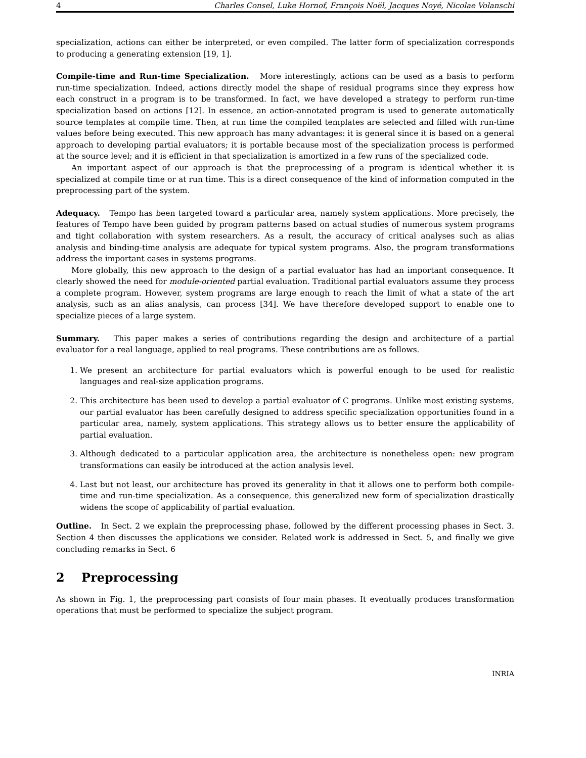4 Charles Consel, Luke Hornof, François Noël, Jacques Noyé, Nicolae Volanschi
specialization, actions can either be interpreted, or even compiled. The latter form of specialization corresponds to producing a generating extension [19, 1].
Compile-time and Run-time Specialization. More interestingly, actions can be used as a basis to perform run-time specialization. Indeed, actions directly model the shape of residual programs since they express how each construct in a program is to be transformed. In fact, we have developed a strategy to perform run-time specialization based on actions [12]. In essence, an action-annotated program is used to generate automatically source templates at compile time. Then, at run time the compiled templates are selected and filled with run-time values before being executed. This new approach has many advantages: it is general since it is based on a general approach to developing partial evaluators; it is portable because most of the specialization process is performed at the source level; and it is efficient in that specialization is amortized in a few runs of the specialized code.
An important aspect of our approach is that the preprocessing of a program is identical whether it is specialized at compile time or at run time. This is a direct consequence of the kind of information computed in the preprocessing part of the system.
Adequacy. Tempo has been targeted toward a particular area, namely system applications. More precisely, the features of Tempo have been guided by program patterns based on actual studies of numerous system programs and tight collaboration with system researchers. As a result, the accuracy of critical analyses such as alias analysis and binding-time analysis are adequate for typical system programs. Also, the program transformations address the important cases in systems programs.
More globally, this new approach to the design of a partial evaluator has had an important consequence. It clearly showed the need for module-oriented partial evaluation. Traditional partial evaluators assume they process a complete program. However, system programs are large enough to reach the limit of what a state of the art analysis, such as an alias analysis, can process [34]. We have therefore developed support to enable one to specialize pieces of a large system.
Summary. This paper makes a series of contributions regarding the design and architecture of a partial evaluator for a real language, applied to real programs. These contributions are as follows.
1. We present an architecture for partial evaluators which is powerful enough to be used for realistic languages and real-size application programs.
2. This architecture has been used to develop a partial evaluator of C programs. Unlike most existing systems, our partial evaluator has been carefully designed to address specific specialization opportunities found in a particular area, namely, system applications. This strategy allows us to better ensure the applicability of partial evaluation.
3. Although dedicated to a particular application area, the architecture is nonetheless open: new program transformations can easily be introduced at the action analysis level.
4. Last but not least, our architecture has proved its generality in that it allows one to perform both compile-time and run-time specialization. As a consequence, this generalized new form of specialization drastically widens the scope of applicability of partial evaluation.
Outline. In Sect. 2 we explain the preprocessing phase, followed by the different processing phases in Sect. 3. Section 4 then discusses the applications we consider. Related work is addressed in Sect. 5, and finally we give concluding remarks in Sect. 6
2 Preprocessing
As shown in Fig. 1, the preprocessing part consists of four main phases. It eventually produces transformation operations that must be performed to specialize the subject program.
INRIA